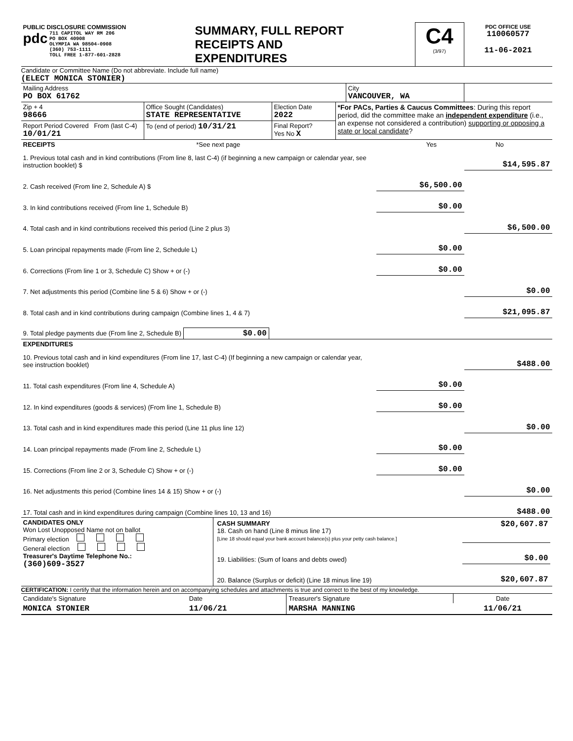| PUBLIC DISCLOSURE COMMISSION pdc 711 CAPITOL WAY RM 206 PO BOX 40908 OLYMPIA WA 98504-0908 (360) 753-1111 TOLL FREE 1-877-601-2828 | SUMMARY, FULL REPORT RECEIPTS AND EXPENDITURES | C4 (3/97) | PDC OFFICE USE 110060577 11-06-2021 |
Candidate or Committee Name (Do not abbreviate. Include full name)
(ELECT MONICA STONIER)
| Mailing Address PO BOX 61762 | City VANCOUVER, WA | |
| Zip + 4 98666 | Office Sought (Candidates) STATE REPRESENTATIVE | Election Date 2022 | *For PACs, Parties & Caucus Committees : During this report period, did the committee make an independent expenditure (i.e., an expense not considered a contribution) supporting or opposing a state or local candidate ? |
| Report Period Covered From (last C-4) 10/01/21 | To (end of period) 10/31/21 | Final Report? Yes No X | |
| RECEIPTS | *See next page | Yes | No |
| 1. Previous total cash and in kind contributions (From line 8, last C-4) (if beginning a new campaign or calendar year, see instruction booklet) $ | | $14,595.87 |
| 2. Cash received (From line 2, Schedule A) $ | $6,500.00 | |
| 3. In kind contributions received (From line 1, Schedule B) | $0.00 | |
| 4. Total cash and in kind contributions received this period (Line 2 plus 3) | | $6,500.00 |
| 5. Loan principal repayments made (From line 2, Schedule L) | $0.00 | |
| 6. Corrections (From line 1 or 3, Schedule C) Show + or (-) | $0.00 | |
| 7. Net adjustments this period (Combine line 5 & 6) Show + or (-) | | $0.00 |
| 8. Total cash and in kind contributions during campaign (Combine lines 1, 4 & 7) | | $21,095.87 |
| 9. Total pledge payments due (From line 2, Schedule B) $0.00 | | |
| EXPENDITURES | | |
| 10. Previous total cash and in kind expenditures (From line 17, last C-4) (If beginning a new campaign or calendar year, see instruction booklet) | | $488.00 |
| 11. Total cash expenditures (From line 4, Schedule A) | $0.00 | |
| 12. In kind expenditures (goods & services) (From line 1, Schedule B) | $0.00 | |
| 13. Total cash and in kind expenditures made this period (Line 11 plus line 12) | | $0.00 |
| 14. Loan principal repayments made (From line 2, Schedule L) | $0.00 | |
| 15. Corrections (From line 2 or 3, Schedule C) Show + or (-) | $0.00 | |
| 16. Net adjustments this period (Combine lines 14 & 15) Show + or (-) | | $0.00 |
| 17. Total cash and in kind expenditures during campaign (Combine lines 10, 13 and 16) | | $488.00 |
| CANDIDATES ONLY Won Lost Unopposed Name not on ballot Primary election General election Treasurer's Daytime Telephone No.: (360)609-3527 | / CASH SUMMARY 18. Cash on hand (Line 8 minus line 17) [Line 18 should equal your bank account balance(s) plus your petty cash balance.] / $20,607.87 / / 19. Liabilities: (Sum of loans and debts owed) / $0.00 / / 20. Balance (Surplus or deficit) (Line 18 minus line 19) / $20,607.87 / |
CERTIFICATION: I certify that the information herein and on accompanying schedules and attachments is true and correct to the best of my knowledge.
| Candidate's Signature | Date | Treasurer's Signature | Date |
| MONICA STONIER | 11/06/21 | MARSHA MANNING | 11/06/21 |